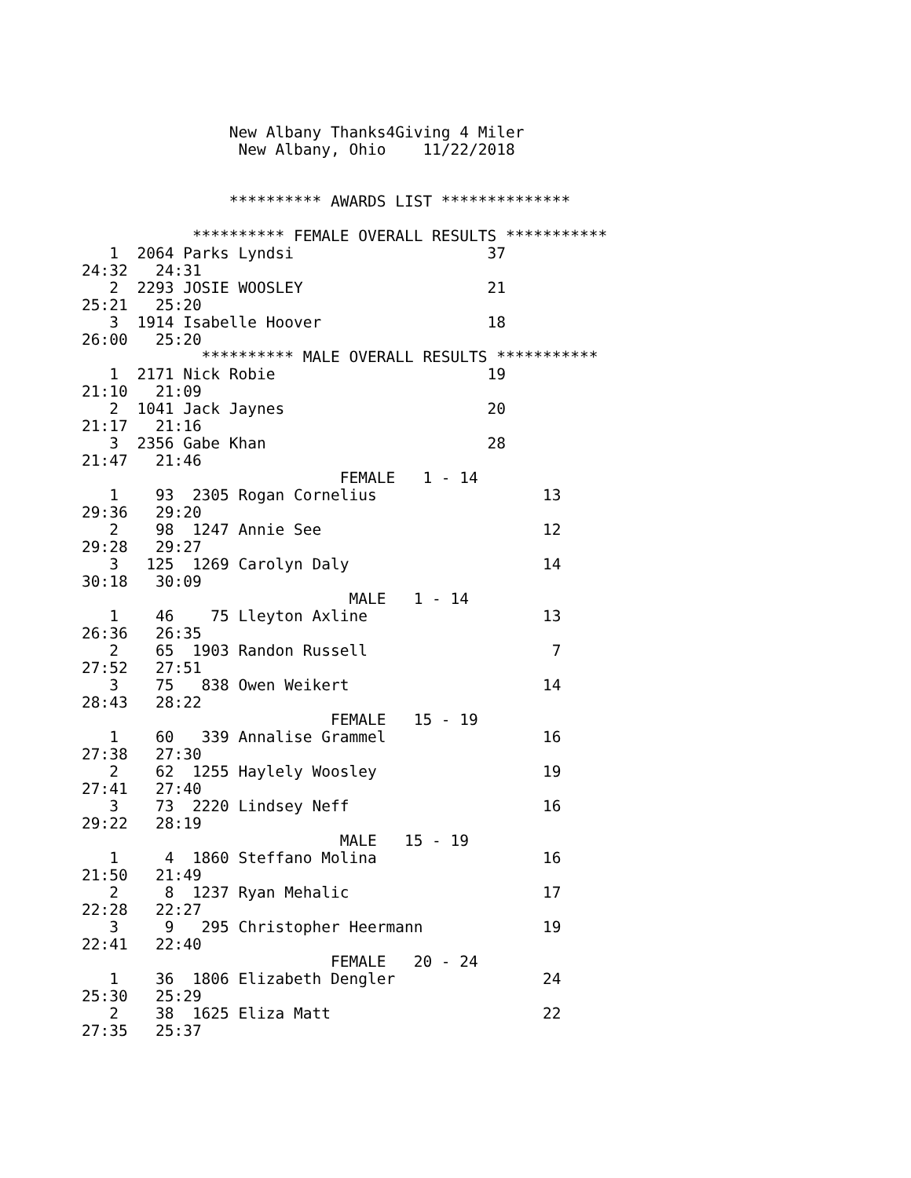New Albany Thanks4Giving 4 Miler
                 New Albany, Ohio    11/22/2018


                ********** AWARDS LIST **************

            ********** FEMALE OVERALL RESULTS ***********
   1  2064 Parks Lyndsi                     37
24:32   24:31
   2  2293 JOSIE WOOSLEY                    21
25:21   25:20
   3  1914 Isabelle Hoover                  18
26:00   25:20
             ********** MALE OVERALL RESULTS ***********
   1  2171 Nick Robie                       19
21:10   21:09
   2  1041 Jack Jaynes                      20
21:17   21:16
   3  2356 Gabe Khan                        28
21:47   21:46
                            FEMALE   1 - 14
   1    93  2305 Rogan Cornelius                  13
29:36   29:20
   2    98  1247 Annie See                        12
29:28   29:27
   3   125  1269 Carolyn Daly                     14
30:18   30:09
                             MALE   1 - 14
   1    46    75 Lleyton Axline                   13
26:36   26:35
   2    65  1903 Randon Russell                    7
27:52   27:51
   3    75   838 Owen Weikert                     14
28:43   28:22
                           FEMALE   15 - 19
   1    60   339 Annalise Grammel                 16
27:38   27:30
   2    62  1255 Haylely Woosley                  19
27:41   27:40
   3    73  2220 Lindsey Neff                     16
29:22   28:19
                            MALE   15 - 19
   1     4  1860 Steffano Molina                  16
21:50   21:49
   2     8  1237 Ryan Mehalic                     17
22:28   22:27
   3     9   295 Christopher Heermann             19
22:41   22:40
                           FEMALE   20 - 24
   1    36  1806 Elizabeth Dengler                24
25:30   25:29
   2    38  1625 Eliza Matt                       22
27:35   25:37